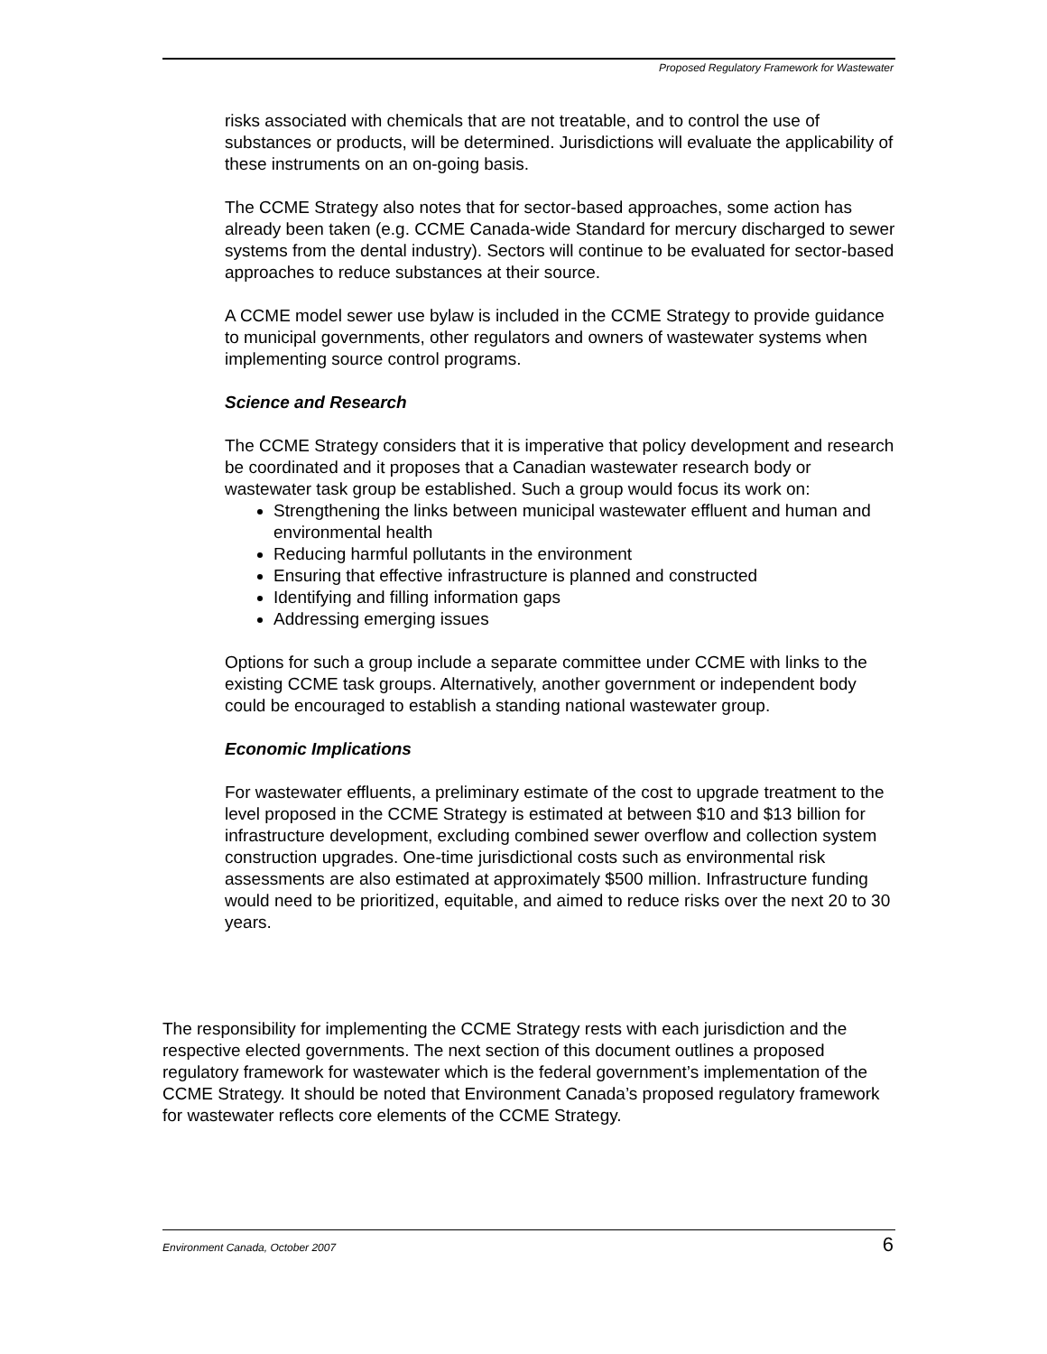Proposed Regulatory Framework for Wastewater
risks associated with chemicals that are not treatable, and to control the use of substances or products, will be determined. Jurisdictions will evaluate the applicability of these instruments on an on-going basis.
The CCME Strategy also notes that for sector-based approaches, some action has already been taken (e.g. CCME Canada-wide Standard for mercury discharged to sewer systems from the dental industry). Sectors will continue to be evaluated for sector-based approaches to reduce substances at their source.
A CCME model sewer use bylaw is included in the CCME Strategy to provide guidance to municipal governments, other regulators and owners of wastewater systems when implementing source control programs.
Science and Research
The CCME Strategy considers that it is imperative that policy development and research be coordinated and it proposes that a Canadian wastewater research body or wastewater task group be established. Such a group would focus its work on:
Strengthening the links between municipal wastewater effluent and human and environmental health
Reducing harmful pollutants in the environment
Ensuring that effective infrastructure is planned and constructed
Identifying and filling information gaps
Addressing emerging issues
Options for such a group include a separate committee under CCME with links to the existing CCME task groups. Alternatively, another government or independent body could be encouraged to establish a standing national wastewater group.
Economic Implications
For wastewater effluents, a preliminary estimate of the cost to upgrade treatment to the level proposed in the CCME Strategy is estimated at between $10 and $13 billion for infrastructure development, excluding combined sewer overflow and collection system construction upgrades. One-time jurisdictional costs such as environmental risk assessments are also estimated at approximately $500 million. Infrastructure funding would need to be prioritized, equitable, and aimed to reduce risks over the next 20 to 30 years.
The responsibility for implementing the CCME Strategy rests with each jurisdiction and the respective elected governments. The next section of this document outlines a proposed regulatory framework for wastewater which is the federal government’s implementation of the CCME Strategy. It should be noted that Environment Canada’s proposed regulatory framework for wastewater reflects core elements of the CCME Strategy.
Environment Canada, October 2007 6